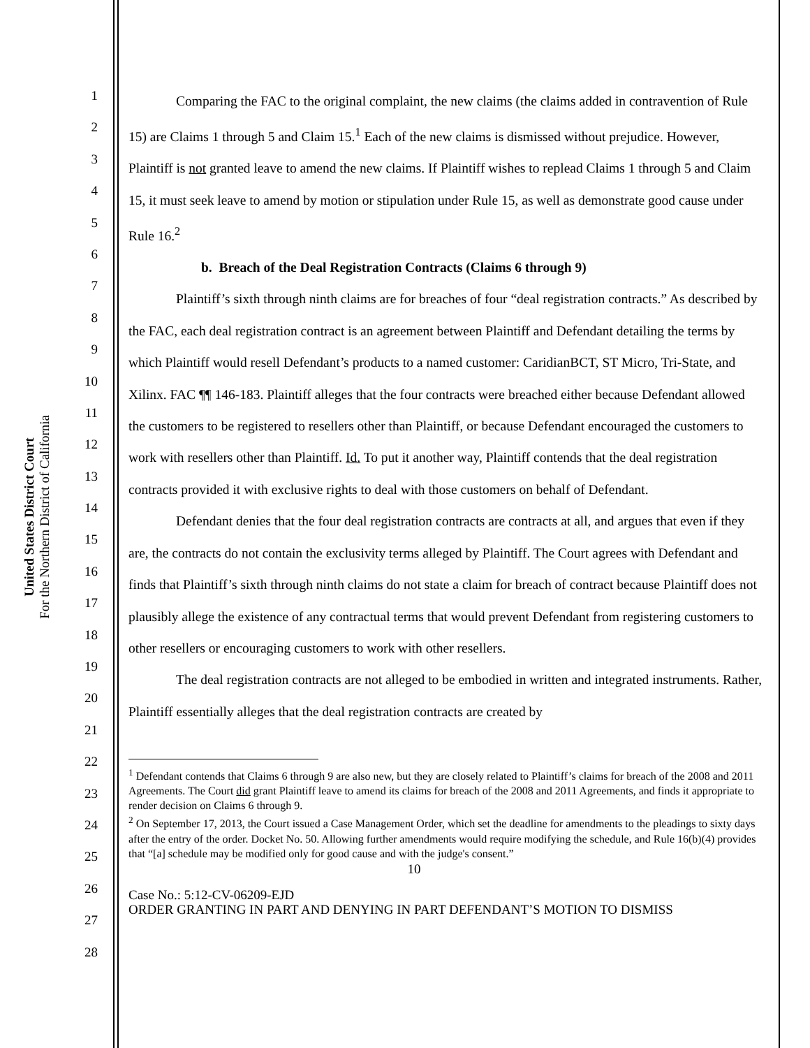United States District Court
For the Northern District of California
1
2
3
4
5
6
7
8
9
10
11
12
13
14
15
16
17
18
19
20
21
22
23
24
25
26
27
28
Comparing the FAC to the original complaint, the new claims (the claims added in contravention of Rule 15) are Claims 1 through 5 and Claim 15.<sup>1</sup> Each of the new claims is dismissed without prejudice. However, Plaintiff is not granted leave to amend the new claims. If Plaintiff wishes to replead Claims 1 through 5 and Claim 15, it must seek leave to amend by motion or stipulation under Rule 15, as well as demonstrate good cause under Rule 16.<sup>2</sup>
b. Breach of the Deal Registration Contracts (Claims 6 through 9)
Plaintiff’s sixth through ninth claims are for breaches of four “deal registration contracts.” As described by the FAC, each deal registration contract is an agreement between Plaintiff and Defendant detailing the terms by which Plaintiff would resell Defendant’s products to a named customer: CaridianBCT, ST Micro, Tri-State, and Xilinx. FAC ¶¶ 146-183. Plaintiff alleges that the four contracts were breached either because Defendant allowed the customers to be registered to resellers other than Plaintiff, or because Defendant encouraged the customers to work with resellers other than Plaintiff. Id. To put it another way, Plaintiff contends that the deal registration contracts provided it with exclusive rights to deal with those customers on behalf of Defendant.
Defendant denies that the four deal registration contracts are contracts at all, and argues that even if they are, the contracts do not contain the exclusivity terms alleged by Plaintiff. The Court agrees with Defendant and finds that Plaintiff’s sixth through ninth claims do not state a claim for breach of contract because Plaintiff does not plausibly allege the existence of any contractual terms that would prevent Defendant from registering customers to other resellers or encouraging customers to work with other resellers.
The deal registration contracts are not alleged to be embodied in written and integrated instruments. Rather, Plaintiff essentially alleges that the deal registration contracts are created by
<sup>1</sup> Defendant contends that Claims 6 through 9 are also new, but they are closely related to Plaintiff’s claims for breach of the 2008 and 2011 Agreements. The Court did grant Plaintiff leave to amend its claims for breach of the 2008 and 2011 Agreements, and finds it appropriate to render decision on Claims 6 through 9.
<sup>2</sup> On September 17, 2013, the Court issued a Case Management Order, which set the deadline for amendments to the pleadings to sixty days after the entry of the order. Docket No. 50. Allowing further amendments would require modifying the schedule, and Rule 16(b)(4) provides that “[a] schedule may be modified only for good cause and with the judge's consent.”
10
Case No.: 5:12-CV-06209-EJD
ORDER GRANTING IN PART AND DENYING IN PART DEFENDANT’S MOTION TO DISMISS